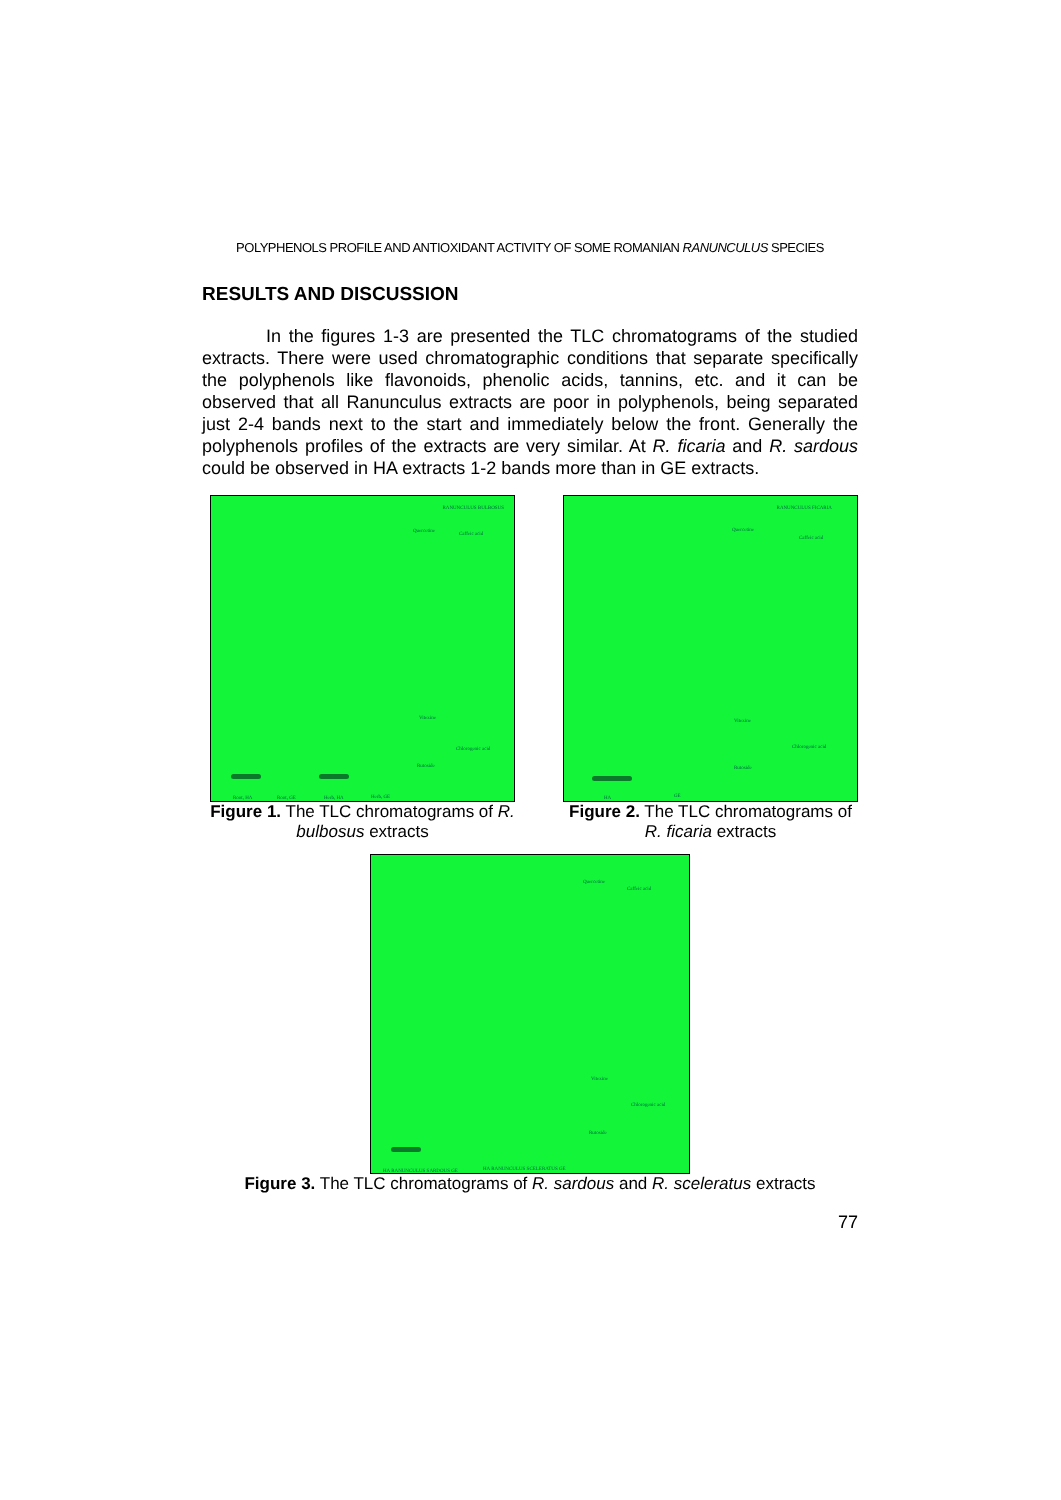POLYPHENOLS PROFILE AND ANTIOXIDANT ACTIVITY OF SOME ROMANIAN RANUNCULUS SPECIES
RESULTS AND DISCUSSION
In the figures 1-3 are presented the TLC chromatograms of the studied extracts. There were used chromatographic conditions that separate specifically the polyphenols like flavonoids, phenolic acids, tannins, etc. and it can be observed that all Ranunculus extracts are poor in polyphenols, being separated just 2-4 bands next to the start and immediately below the front. Generally the polyphenols profiles of the extracts are very similar. At R. ficaria and R. sardous could be observed in HA extracts 1-2 bands more than in GE extracts.
RANUNCULUS BULBOSUS
Quercetine
Caffeic acid
Vitexine
Chlorogenic acid
Rutoside
Root, HA Root, GE Herb, HA Herb, GE
Figure 1. The TLC chromatograms of R. bulbosus extracts
RANUNCULUS FICARIA
Quercetine
Caffeic acid
Vitexine
Chlorogenic acid
Rutoside
HA GE
Figure 2. The TLC chromatograms of R. ficaria extracts
Quercetine
Caffeic acid
Vitexine
Chlorogenic acid
Rutoside
HA RANUNCULUS SARDOUS GE HA RANUNCULUS SCELERATUS GE
Figure 3. The TLC chromatograms of R. sardous and R. sceleratus extracts
77